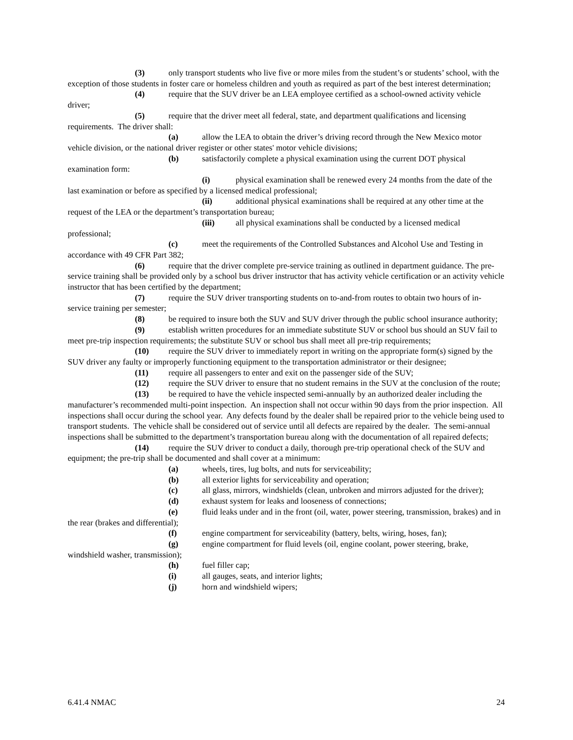(3) only transport students who live five or more miles from the student’s or students’ school, with the exception of those students in foster care or homeless children and youth as required as part of the best interest determination;
(4) require that the SUV driver be an LEA employee certified as a school-owned activity vehicle driver;
(5) require that the driver meet all federal, state, and department qualifications and licensing requirements. The driver shall:
(a) allow the LEA to obtain the driver’s driving record through the New Mexico motor vehicle division, or the national driver register or other states' motor vehicle divisions;
(b) satisfactorily complete a physical examination using the current DOT physical examination form:
(i) physical examination shall be renewed every 24 months from the date of the last examination or before as specified by a licensed medical professional;
(ii) additional physical examinations shall be required at any other time at the request of the LEA or the department’s transportation bureau;
(iii) all physical examinations shall be conducted by a licensed medical professional;
(c) meet the requirements of the Controlled Substances and Alcohol Use and Testing in accordance with 49 CFR Part 382;
(6) require that the driver complete pre-service training as outlined in department guidance. The pre-service training shall be provided only by a school bus driver instructor that has activity vehicle certification or an activity vehicle instructor that has been certified by the department;
(7) require the SUV driver transporting students on to-and-from routes to obtain two hours of in-service training per semester;
(8) be required to insure both the SUV and SUV driver through the public school insurance authority;
(9) establish written procedures for an immediate substitute SUV or school bus should an SUV fail to meet pre-trip inspection requirements; the substitute SUV or school bus shall meet all pre-trip requirements;
(10) require the SUV driver to immediately report in writing on the appropriate form(s) signed by the SUV driver any faulty or improperly functioning equipment to the transportation administrator or their designee;
(11) require all passengers to enter and exit on the passenger side of the SUV;
(12) require the SUV driver to ensure that no student remains in the SUV at the conclusion of the route;
(13) be required to have the vehicle inspected semi-annually by an authorized dealer including the manufacturer’s recommended multi-point inspection. An inspection shall not occur within 90 days from the prior inspection. All inspections shall occur during the school year. Any defects found by the dealer shall be repaired prior to the vehicle being used to transport students. The vehicle shall be considered out of service until all defects are repaired by the dealer. The semi-annual inspections shall be submitted to the department’s transportation bureau along with the documentation of all repaired defects;
(14) require the SUV driver to conduct a daily, thorough pre-trip operational check of the SUV and equipment; the pre-trip shall be documented and shall cover at a minimum:
(a) wheels, tires, lug bolts, and nuts for serviceability;
(b) all exterior lights for serviceability and operation;
(c) all glass, mirrors, windshields (clean, unbroken and mirrors adjusted for the driver);
(d) exhaust system for leaks and looseness of connections;
(e) fluid leaks under and in the front (oil, water, power steering, transmission, brakes) and in the rear (brakes and differential);
(f) engine compartment for serviceability (battery, belts, wiring, hoses, fan);
(g) engine compartment for fluid levels (oil, engine coolant, power steering, brake, windshield washer, transmission);
(h) fuel filler cap;
(i) all gauges, seats, and interior lights;
(j) horn and windshield wipers;
6.41.4 NMAC 24